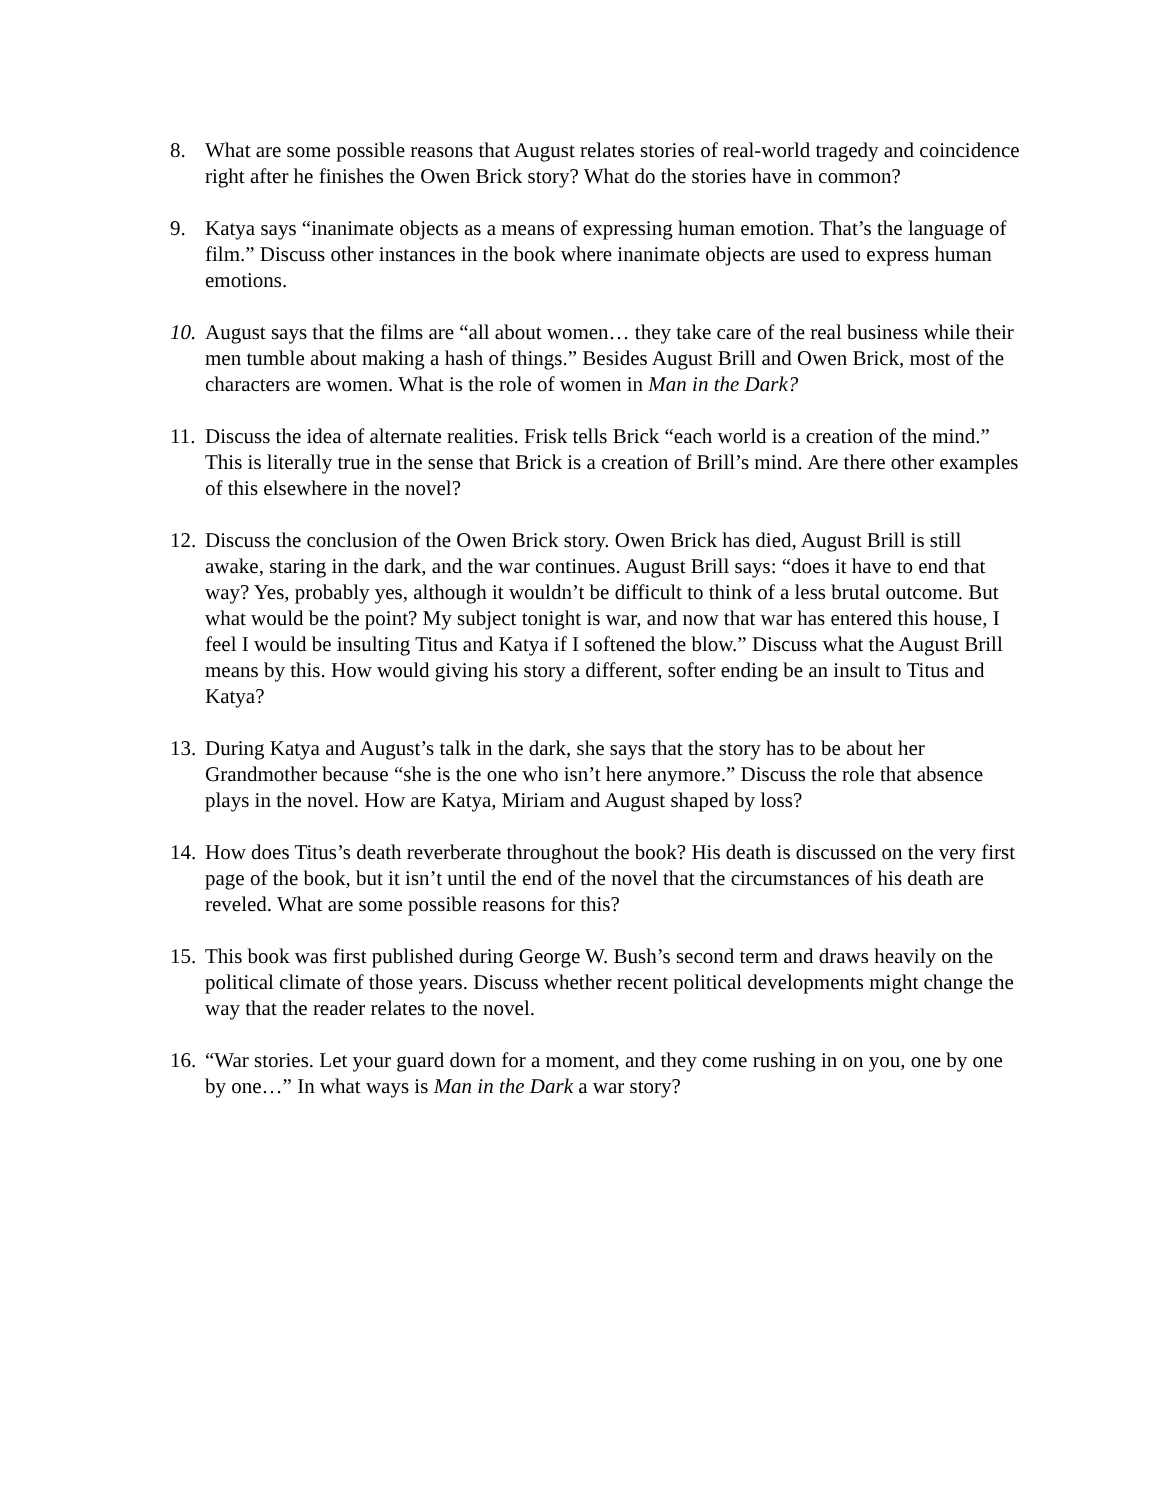8. What are some possible reasons that August relates stories of real-world tragedy and coincidence right after he finishes the Owen Brick story? What do the stories have in common?
9. Katya says “inanimate objects as a means of expressing human emotion. That’s the language of film.” Discuss other instances in the book where inanimate objects are used to express human emotions.
10.
August says that the films are “all about women… they take care of the real business while their men tumble about making a hash of things.” Besides August Brill and Owen Brick, most of the characters are women. What is the role of women in Man in the Dark?
11.
Discuss the idea of alternate realities. Frisk tells Brick “each world is a creation of the mind.” This is literally true in the sense that Brick is a creation of Brill’s mind. Are there other examples of this elsewhere in the novel?
12.
Discuss the conclusion of the Owen Brick story. Owen Brick has died, August Brill is still awake, staring in the dark, and the war continues. August Brill says: “does it have to end that way? Yes, probably yes, although it wouldn’t be difficult to think of a less brutal outcome. But what would be the point? My subject tonight is war, and now that war has entered this house, I feel I would be insulting Titus and Katya if I softened the blow.” Discuss what the August Brill means by this. How would giving his story a different, softer ending be an insult to Titus and Katya?
13.
During Katya and August’s talk in the dark, she says that the story has to be about her Grandmother because “she is the one who isn’t here anymore.” Discuss the role that absence plays in the novel. How are Katya, Miriam and August shaped by loss?
14.
How does Titus’s death reverberate throughout the book? His death is discussed on the very first page of the book, but it isn’t until the end of the novel that the circumstances of his death are reveled. What are some possible reasons for this?
15.
This book was first published during George W. Bush’s second term and draws heavily on the political climate of those years. Discuss whether recent political developments might change the way that the reader relates to the novel.
16.
“War stories. Let your guard down for a moment, and they come rushing in on you, one by one by one…” In what ways is Man in the Dark a war story?